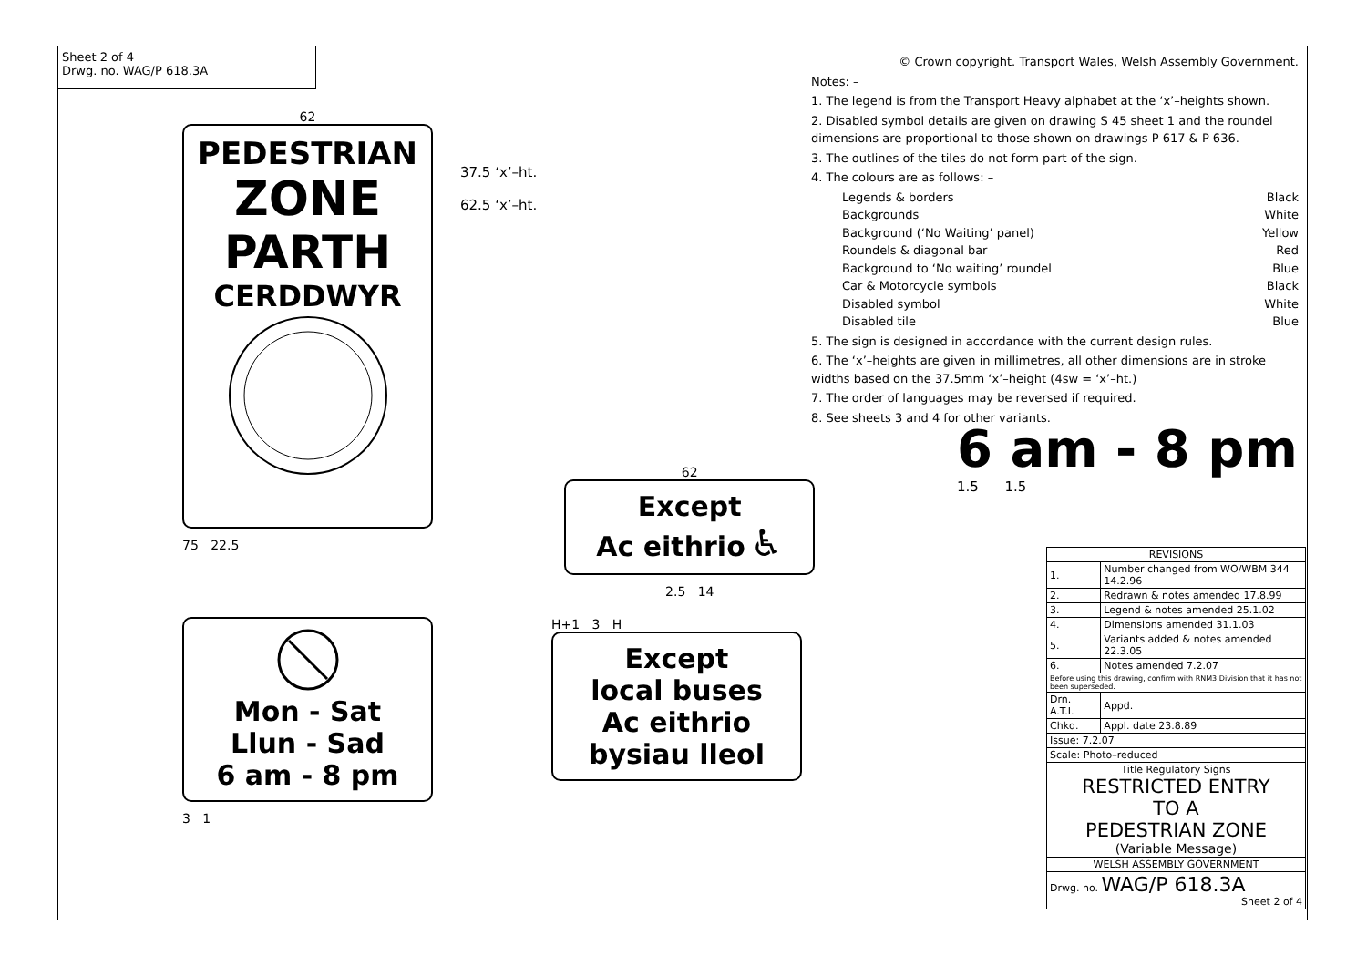Sheet 2 of 4
Drwg. no. WAG/P 618.3A
62
PEDESTRIAN
ZONE
PARTH
CERDDWYR
75 22.5
37.5 ‘x’–ht.
62.5 ‘x’–ht.
62
Except
Ac eithrio ♿
2.5 14
Mon - Sat
Llun - Sad
6 am - 8 pm
3 1
H+1 3 H
Except
local buses
Ac eithrio
bysiau lleol
© Crown copyright. Transport Wales, Welsh Assembly Government.
Notes: –
1. The legend is from the Transport Heavy alphabet at the ‘x’–heights shown.
2. Disabled symbol details are given on drawing S 45 sheet 1 and the roundel dimensions are proportional to those shown on drawings P 617 & P 636.
3. The outlines of the tiles do not form part of the sign.
4. The colours are as follows: –
Legends & borders Black
Backgrounds White
Background (‘No Waiting’ panel) Yellow
Roundels & diagonal bar Red
Background to ‘No waiting’ roundel Blue
Car & Motorcycle symbols Black
Disabled symbol White
Disabled tile Blue
5. The sign is designed in accordance with the current design rules.
6. The ‘x’–heights are given in millimetres, all other dimensions are in stroke widths based on the 37.5mm ‘x’–height (4sw = ‘x’–ht.)
7. The order of languages may be reversed if required.
8. See sheets 3 and 4 for other variants.
6 am - 8 pm
1.5 1.5
| REVISIONS | |
| 1. | Number changed from WO/WBM 344 14.2.96 |
| 2. | Redrawn & notes amended 17.8.99 |
| 3. | Legend & notes amended 25.1.02 |
| 4. | Dimensions amended 31.1.03 |
| 5. | Variants added & notes amended 22.3.05 |
| 6. | Notes amended 7.2.07 |
| Before using this drawing, confirm with RNM3 Division that it has not been superseded. | |
| Drn. A.T.I. | Appd. |
| Chkd. | Appl. date 23.8.89 |
| Issue: 7.2.07 | |
| Scale: Photo–reduced | |
| Title Regulatory Signs RESTRICTED ENTRY TO A PEDESTRIAN ZONE (Variable Message) | |
| WELSH ASSEMBLY GOVERNMENT | |
| Drwg. no. WAG/P 618.3A Sheet 2 of 4 | |